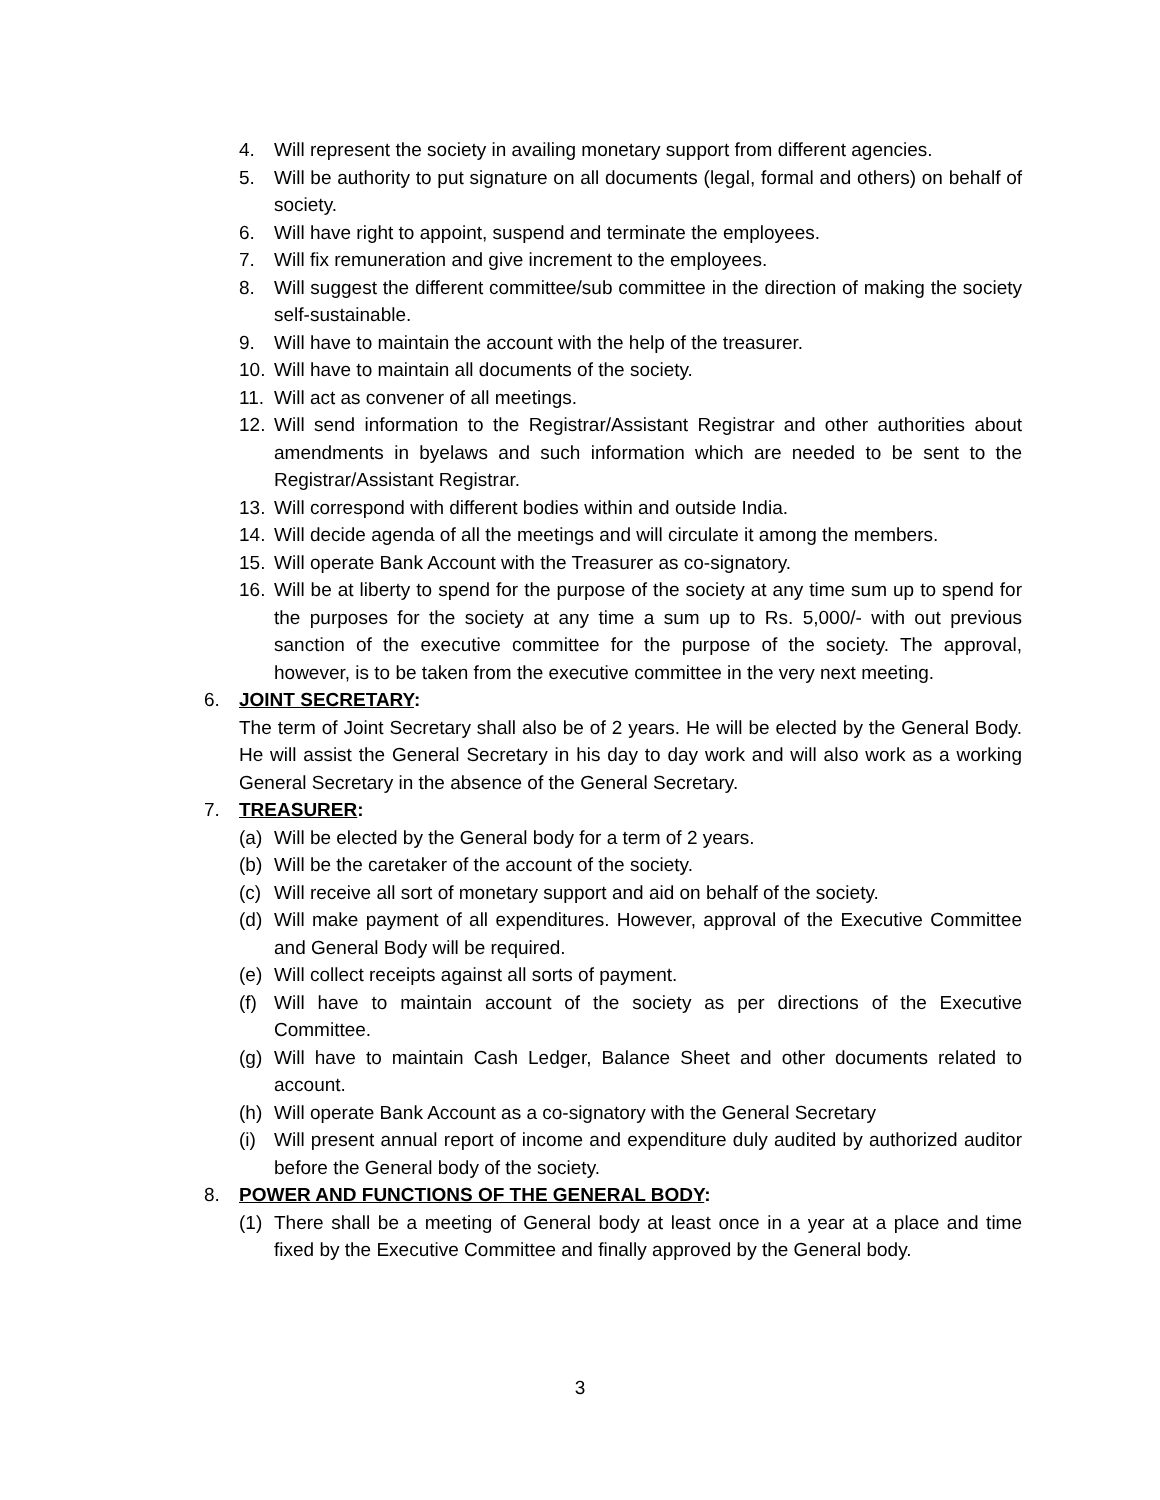4. Will represent the society in availing monetary support from different agencies.
5. Will be authority to put signature on all documents (legal, formal and others) on behalf of society.
6. Will have right to appoint, suspend and terminate the employees.
7. Will fix remuneration and give increment to the employees.
8. Will suggest the different committee/sub committee in the direction of making the society self-sustainable.
9. Will have to maintain the account with the help of the treasurer.
10. Will have to maintain all documents of the society.
11. Will act as convener of all meetings.
12. Will send information to the Registrar/Assistant Registrar and other authorities about amendments in byelaws and such information which are needed to be sent to the Registrar/Assistant Registrar.
13. Will correspond with different bodies within and outside India.
14. Will decide agenda of all the meetings and will circulate it among the members.
15. Will operate Bank Account with the Treasurer as co-signatory.
16. Will be at liberty to spend for the purpose of the society at any time sum up to spend for the purposes for the society at any time a sum up to Rs. 5,000/- with out previous sanction of the executive committee for the purpose of the society. The approval, however, is to be taken from the executive committee in the very next meeting.
6. JOINT SECRETARY:
The term of Joint Secretary shall also be of 2 years. He will be elected by the General Body. He will assist the General Secretary in his day to day work and will also work as a working General Secretary in the absence of the General Secretary.
7. TREASURER:
(a) Will be elected by the General body for a term of 2 years.
(b) Will be the caretaker of the account of the society.
(c) Will receive all sort of monetary support and aid on behalf of the society.
(d) Will make payment of all expenditures. However, approval of the Executive Committee and General Body will be required.
(e) Will collect receipts against all sorts of payment.
(f) Will have to maintain account of the society as per directions of the Executive Committee.
(g) Will have to maintain Cash Ledger, Balance Sheet and other documents related to account.
(h) Will operate Bank Account as a co-signatory with the General Secretary
(i) Will present annual report of income and expenditure duly audited by authorized auditor before the General body of the society.
8. POWER AND FUNCTIONS OF THE GENERAL BODY:
(1) There shall be a meeting of General body at least once in a year at a place and time fixed by the Executive Committee and finally approved by the General body.
3